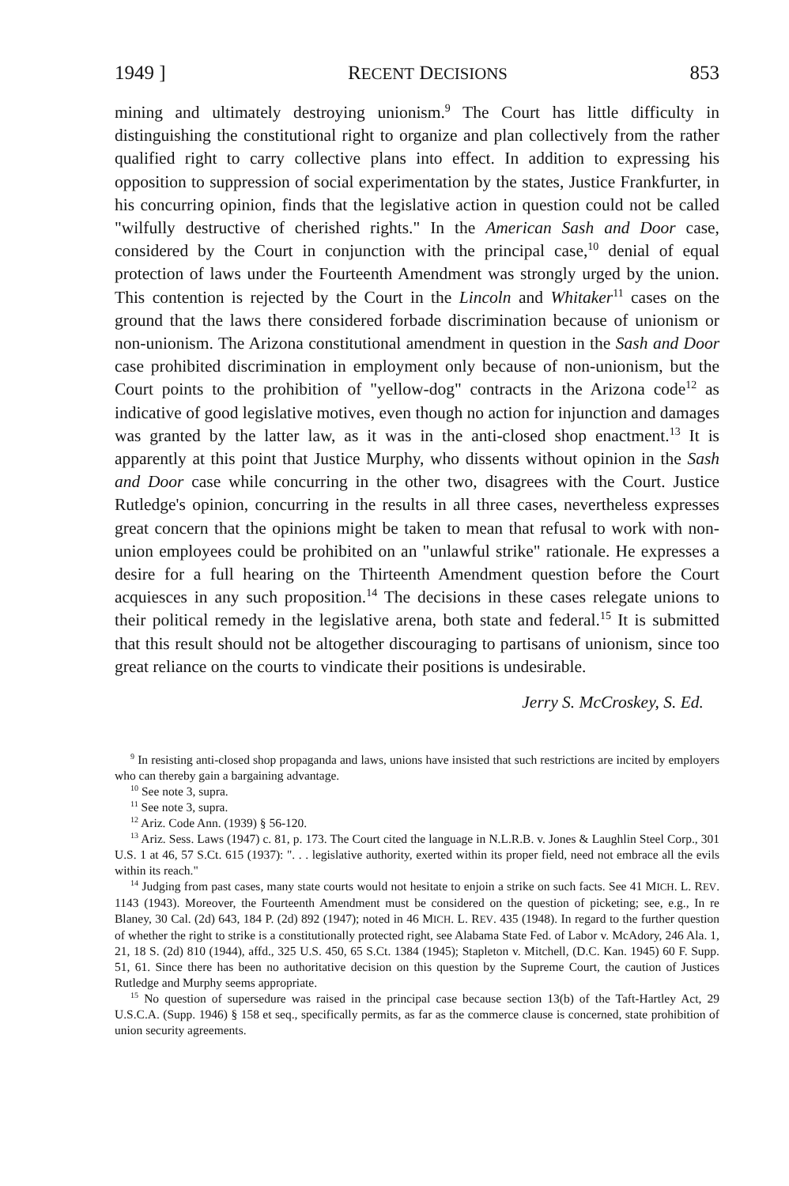1949 ] RECENT DECISIONS 853
mining and ultimately destroying unionism.<sup>9</sup> The Court has little difficulty in distinguishing the constitutional right to organize and plan collectively from the rather qualified right to carry collective plans into effect. In addition to expressing his opposition to suppression of social experimentation by the states, Justice Frankfurter, in his concurring opinion, finds that the legislative action in question could not be called "wilfully destructive of cherished rights." In the American Sash and Door case, considered by the Court in conjunction with the principal case,<sup>10</sup> denial of equal protection of laws under the Fourteenth Amendment was strongly urged by the union. This contention is rejected by the Court in the Lincoln and Whitaker<sup>11</sup> cases on the ground that the laws there considered forbade discrimination because of unionism or non-unionism. The Arizona constitutional amendment in question in the Sash and Door case prohibited discrimination in employment only because of non-unionism, but the Court points to the prohibition of "yellow-dog" contracts in the Arizona code<sup>12</sup> as indicative of good legislative motives, even though no action for injunction and damages was granted by the latter law, as it was in the anti-closed shop enactment.<sup>13</sup> It is apparently at this point that Justice Murphy, who dissents without opinion in the Sash and Door case while concurring in the other two, disagrees with the Court. Justice Rutledge's opinion, concurring in the results in all three cases, nevertheless expresses great concern that the opinions might be taken to mean that refusal to work with non-union employees could be prohibited on an "unlawful strike" rationale. He expresses a desire for a full hearing on the Thirteenth Amendment question before the Court acquiesces in any such proposition.<sup>14</sup> The decisions in these cases relegate unions to their political remedy in the legislative arena, both state and federal.<sup>15</sup> It is submitted that this result should not be altogether discouraging to partisans of unionism, since too great reliance on the courts to vindicate their positions is undesirable.
Jerry S. McCroskey, S. Ed.
<sup>9</sup> In resisting anti-closed shop propaganda and laws, unions have insisted that such restrictions are incited by employers who can thereby gain a bargaining advantage.
<sup>10</sup> See note 3, supra.
<sup>11</sup> See note 3, supra.
<sup>12</sup> Ariz. Code Ann. (1939) § 56-120.
<sup>13</sup> Ariz. Sess. Laws (1947) c. 81, p. 173. The Court cited the language in N.L.R.B. v. Jones & Laughlin Steel Corp., 301 U.S. 1 at 46, 57 S.Ct. 615 (1937): ". . . legislative authority, exerted within its proper field, need not embrace all the evils within its reach."
<sup>14</sup> Judging from past cases, many state courts would not hesitate to enjoin a strike on such facts. See 41 MICH. L. REV. 1143 (1943). Moreover, the Fourteenth Amendment must be considered on the question of picketing; see, e.g., In re Blaney, 30 Cal. (2d) 643, 184 P. (2d) 892 (1947); noted in 46 MICH. L. REV. 435 (1948). In regard to the further question of whether the right to strike is a constitutionally protected right, see Alabama State Fed. of Labor v. McAdory, 246 Ala. 1, 21, 18 S. (2d) 810 (1944), affd., 325 U.S. 450, 65 S.Ct. 1384 (1945); Stapleton v. Mitchell, (D.C. Kan. 1945) 60 F. Supp. 51, 61. Since there has been no authoritative decision on this question by the Supreme Court, the caution of Justices Rutledge and Murphy seems appropriate.
<sup>15</sup> No question of supersedure was raised in the principal case because section 13(b) of the Taft-Hartley Act, 29 U.S.C.A. (Supp. 1946) § 158 et seq., specifically permits, as far as the commerce clause is concerned, state prohibition of union security agreements.